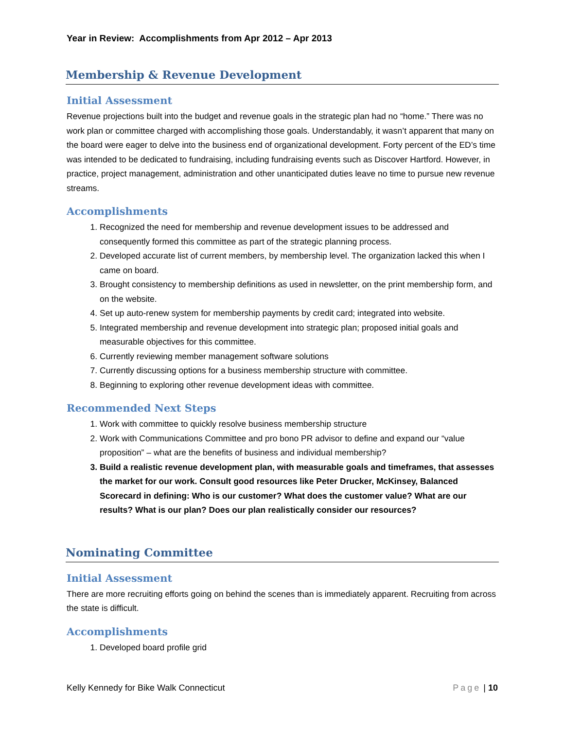Year in Review: Accomplishments from Apr 2012 – Apr 2013
Membership & Revenue Development
Initial Assessment
Revenue projections built into the budget and revenue goals in the strategic plan had no “home.” There was no work plan or committee charged with accomplishing those goals. Understandably, it wasn’t apparent that many on the board were eager to delve into the business end of organizational development. Forty percent of the ED’s time was intended to be dedicated to fundraising, including fundraising events such as Discover Hartford. However, in practice, project management, administration and other unanticipated duties leave no time to pursue new revenue streams.
Accomplishments
1. Recognized the need for membership and revenue development issues to be addressed and consequently formed this committee as part of the strategic planning process.
2. Developed accurate list of current members, by membership level. The organization lacked this when I came on board.
3. Brought consistency to membership definitions as used in newsletter, on the print membership form, and on the website.
4. Set up auto-renew system for membership payments by credit card; integrated into website.
5. Integrated membership and revenue development into strategic plan; proposed initial goals and measurable objectives for this committee.
6. Currently reviewing member management software solutions
7. Currently discussing options for a business membership structure with committee.
8. Beginning to exploring other revenue development ideas with committee.
Recommended Next Steps
1. Work with committee to quickly resolve business membership structure
2. Work with Communications Committee and pro bono PR advisor to define and expand our “value proposition” – what are the benefits of business and individual membership?
3. Build a realistic revenue development plan, with measurable goals and timeframes, that assesses the market for our work. Consult good resources like Peter Drucker, McKinsey, Balanced Scorecard in defining: Who is our customer? What does the customer value? What are our results? What is our plan? Does our plan realistically consider our resources?
Nominating Committee
Initial Assessment
There are more recruiting efforts going on behind the scenes than is immediately apparent. Recruiting from across the state is difficult.
Accomplishments
1. Developed board profile grid
Kelly Kennedy for Bike Walk Connecticut Page | 10